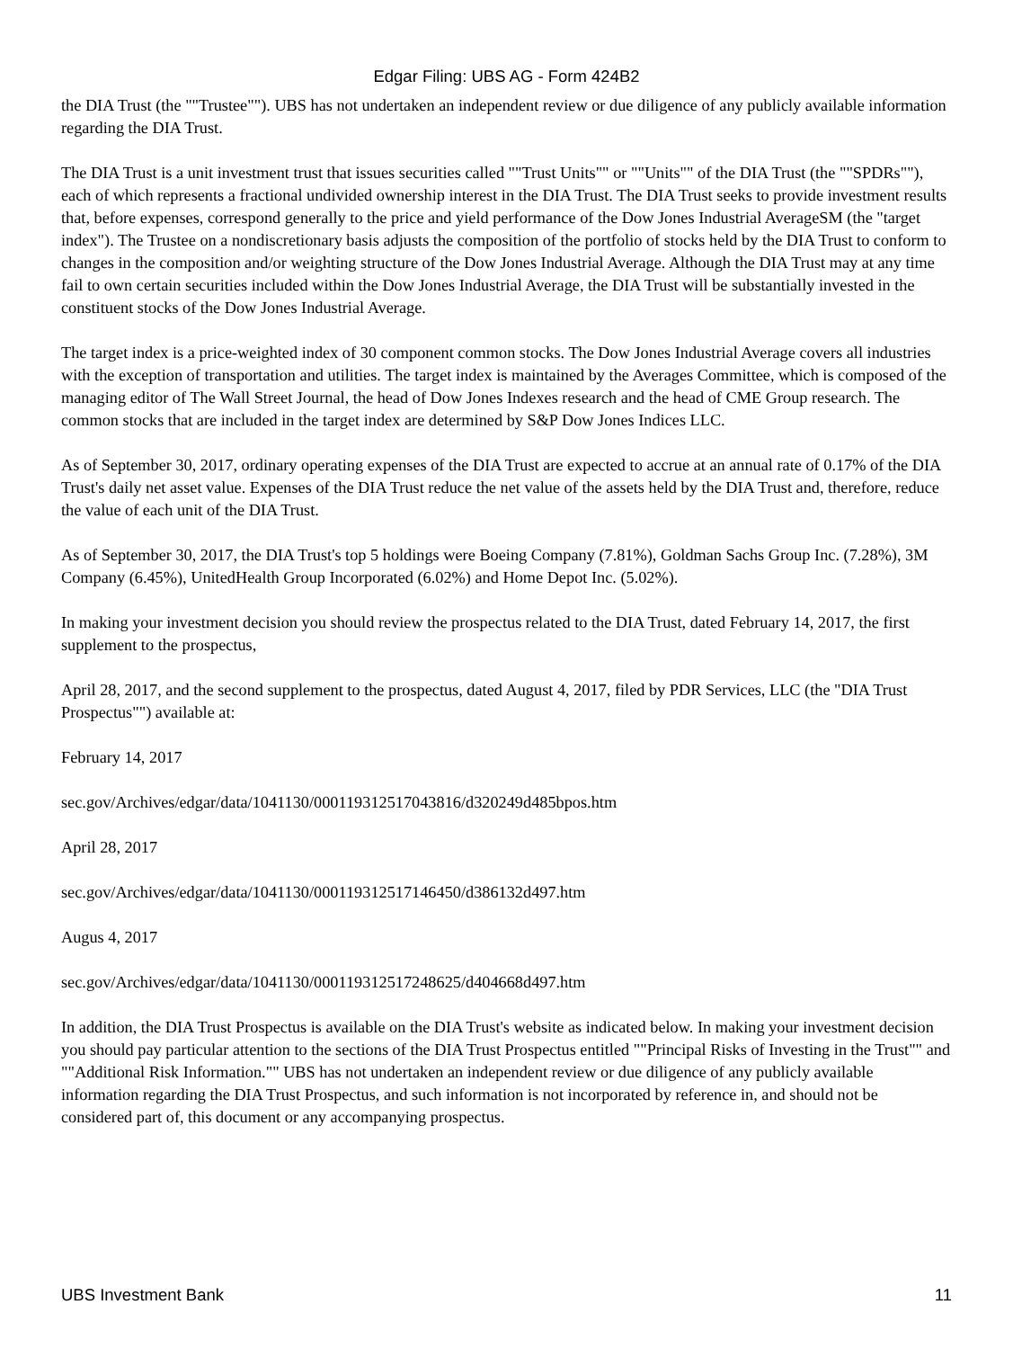Edgar Filing: UBS AG - Form 424B2
the DIA Trust (the ""Trustee""). UBS has not undertaken an independent review or due diligence of any publicly available information regarding the DIA Trust.
The DIA Trust is a unit investment trust that issues securities called ""Trust Units"" or ""Units"" of the DIA Trust (the ""SPDRs""), each of which represents a fractional undivided ownership interest in the DIA Trust. The DIA Trust seeks to provide investment results that, before expenses, correspond generally to the price and yield performance of the Dow Jones Industrial AverageSM (the "target index"). The Trustee on a nondiscretionary basis adjusts the composition of the portfolio of stocks held by the DIA Trust to conform to changes in the composition and/or weighting structure of the Dow Jones Industrial Average. Although the DIA Trust may at any time fail to own certain securities included within the Dow Jones Industrial Average, the DIA Trust will be substantially invested in the constituent stocks of the Dow Jones Industrial Average.
The target index is a price-weighted index of 30 component common stocks. The Dow Jones Industrial Average covers all industries with the exception of transportation and utilities. The target index is maintained by the Averages Committee, which is composed of the managing editor of The Wall Street Journal, the head of Dow Jones Indexes research and the head of CME Group research. The common stocks that are included in the target index are determined by S&P Dow Jones Indices LLC.
As of September 30, 2017, ordinary operating expenses of the DIA Trust are expected to accrue at an annual rate of 0.17% of the DIA Trust's daily net asset value. Expenses of the DIA Trust reduce the net value of the assets held by the DIA Trust and, therefore, reduce the value of each unit of the DIA Trust.
As of September 30, 2017, the DIA Trust's top 5 holdings were Boeing Company (7.81%), Goldman Sachs Group Inc. (7.28%), 3M Company (6.45%), UnitedHealth Group Incorporated (6.02%) and Home Depot Inc. (5.02%).
In making your investment decision you should review the prospectus related to the DIA Trust, dated February 14, 2017, the first supplement to the prospectus,
April 28, 2017, and the second supplement to the prospectus, dated August 4, 2017, filed by PDR Services, LLC (the "DIA Trust Prospectus"") available at:
February 14, 2017
sec.gov/Archives/edgar/data/1041130/000119312517043816/d320249d485bpos.htm
April 28, 2017
sec.gov/Archives/edgar/data/1041130/000119312517146450/d386132d497.htm
Augus 4, 2017
sec.gov/Archives/edgar/data/1041130/000119312517248625/d404668d497.htm
In addition, the DIA Trust Prospectus is available on the DIA Trust's website as indicated below. In making your investment decision you should pay particular attention to the sections of the DIA Trust Prospectus entitled ""Principal Risks of Investing in the Trust"" and ""Additional Risk Information."" UBS has not undertaken an independent review or due diligence of any publicly available information regarding the DIA Trust Prospectus, and such information is not incorporated by reference in, and should not be considered part of, this document or any accompanying prospectus.
UBS Investment Bank 11